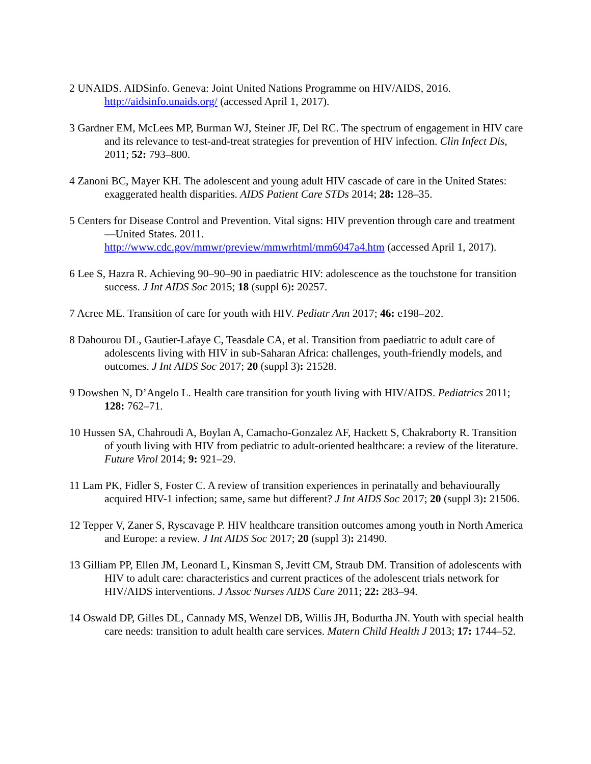2 UNAIDS. AIDSinfo. Geneva: Joint United Nations Programme on HIV/AIDS, 2016. http://aidsinfo.unaids.org/ (accessed April 1, 2017).
3 Gardner EM, McLees MP, Burman WJ, Steiner JF, Del RC. The spectrum of engagement in HIV care and its relevance to test-and-treat strategies for prevention of HIV infection. Clin Infect Dis, 2011; 52: 793–800.
4 Zanoni BC, Mayer KH. The adolescent and young adult HIV cascade of care in the United States: exaggerated health disparities. AIDS Patient Care STDs 2014; 28: 128–35.
5 Centers for Disease Control and Prevention. Vital signs: HIV prevention through care and treatment—United States. 2011.
http://www.cdc.gov/mmwr/preview/mmwrhtml/mm6047a4.htm (accessed April 1, 2017).
6 Lee S, Hazra R. Achieving 90–90–90 in paediatric HIV: adolescence as the touchstone for transition success. J Int AIDS Soc 2015; 18 (suppl 6): 20257.
7 Acree ME. Transition of care for youth with HIV. Pediatr Ann 2017; 46: e198–202.
8 Dahourou DL, Gautier-Lafaye C, Teasdale CA, et al. Transition from paediatric to adult care of adolescents living with HIV in sub-Saharan Africa: challenges, youth-friendly models, and outcomes. J Int AIDS Soc 2017; 20 (suppl 3): 21528.
9 Dowshen N, D’Angelo L. Health care transition for youth living with HIV/AIDS. Pediatrics 2011; 128: 762–71.
10 Hussen SA, Chahroudi A, Boylan A, Camacho-Gonzalez AF, Hackett S, Chakraborty R. Transition of youth living with HIV from pediatric to adult-oriented healthcare: a review of the literature. Future Virol 2014; 9: 921–29.
11 Lam PK, Fidler S, Foster C. A review of transition experiences in perinatally and behaviourally acquired HIV-1 infection; same, same but different? J Int AIDS Soc 2017; 20 (suppl 3): 21506.
12 Tepper V, Zaner S, Ryscavage P. HIV healthcare transition outcomes among youth in North America and Europe: a review. J Int AIDS Soc 2017; 20 (suppl 3): 21490.
13 Gilliam PP, Ellen JM, Leonard L, Kinsman S, Jevitt CM, Straub DM. Transition of adolescents with HIV to adult care: characteristics and current practices of the adolescent trials network for HIV/AIDS interventions. J Assoc Nurses AIDS Care 2011; 22: 283–94.
14 Oswald DP, Gilles DL, Cannady MS, Wenzel DB, Willis JH, Bodurtha JN. Youth with special health care needs: transition to adult health care services. Matern Child Health J 2013; 17: 1744–52.